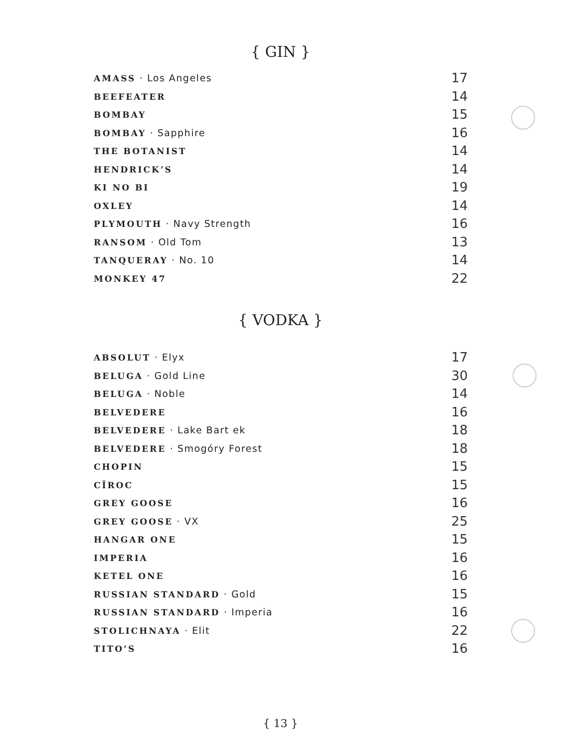{ GIN }
| AMASS · Los Angeles | 17 |
| BEEFEATER | 14 |
| BOMBAY | 15 |
| BOMBAY · Sapphire | 16 |
| THE BOTANIST | 14 |
| HENDRICK’S | 14 |
| KI NO BI | 19 |
| OXLEY | 14 |
| PLYMOUTH · Navy Strength | 16 |
| RANSOM · Old Tom | 13 |
| TANQUERAY · No. 10 | 14 |
| MONKEY 47 | 22 |
{ VODKA }
| ABSOLUT · Elyx | 17 |
| BELUGA · Gold Line | 30 |
| BELUGA · Noble | 14 |
| BELVEDERE | 16 |
| BELVEDERE · Lake Bart ek | 18 |
| BELVEDERE · Smogóry Forest | 18 |
| CHOPIN | 15 |
| CÎROC | 15 |
| GREY GOOSE | 16 |
| GREY GOOSE · VX | 25 |
| HANGAR ONE | 15 |
| IMPERIA | 16 |
| KETEL ONE | 16 |
| RUSSIAN STANDARD · Gold | 15 |
| RUSSIAN STANDARD · Imperia | 16 |
| STOLICHNAYA · Elit | 22 |
| TITO’S | 16 |
{ 13 }